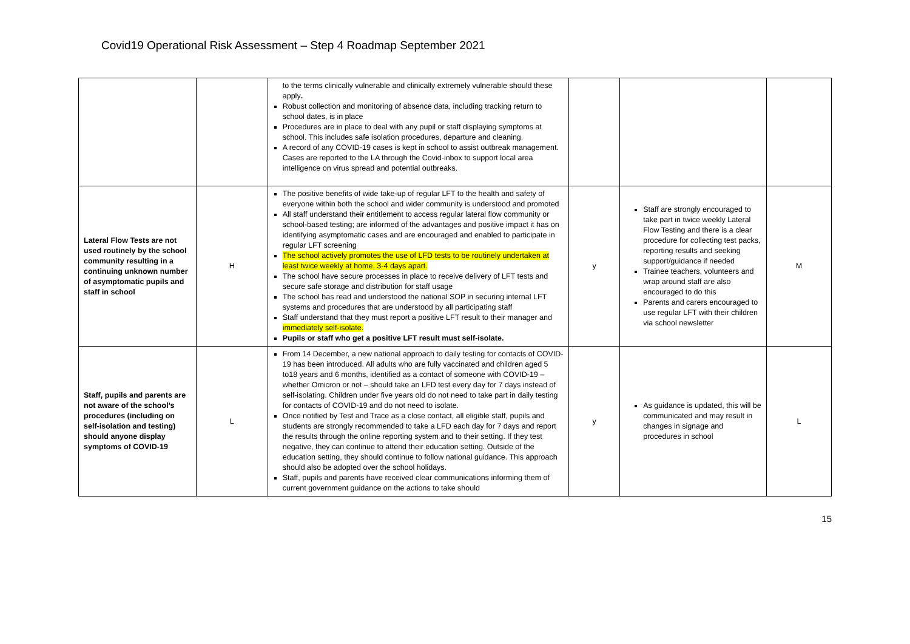Covid19 Operational Risk Assessment – Step 4 Roadmap September 2021
| | | to the terms clinically vulnerable and clinically extremely vulnerable should these apply . Robust collection and monitoring of absence data, including tracking return to school dates, is in place Procedures are in place to deal with any pupil or staff displaying symptoms at school. This includes safe isolation procedures, departure and cleaning. A record of any COVID-19 cases is kept in school to assist outbreak management. Cases are reported to the LA through the Covid-inbox to support local area intelligence on virus spread and potential outbreaks. | | | |
| Lateral Flow Tests are not used routinely by the school community resulting in a continuing unknown number of asymptomatic pupils and staff in school | H | The positive benefits of wide take-up of regular LFT to the health and safety of everyone within both the school and wider community is understood and promoted All staff understand their entitlement to access regular lateral flow community or school-based testing; are informed of the advantages and positive impact it has on identifying asymptomatic cases and are encouraged and enabled to participate in regular LFT screening The school actively promotes the use of LFD tests to be routinely undertaken at least twice weekly at home, 3-4 days apart. The school have secure processes in place to receive delivery of LFT tests and secure safe storage and distribution for staff usage The school has read and understood the national SOP in securing internal LFT systems and procedures that are understood by all participating staff Staff understand that they must report a positive LFT result to their manager and immediately self-isolate. Pupils or staff who get a positive LFT result must self-isolate. | y | Staff are strongly encouraged to take part in twice weekly Lateral Flow Testing and there is a clear procedure for collecting test packs, reporting results and seeking support/guidance if needed Trainee teachers, volunteers and wrap around staff are also encouraged to do this Parents and carers encouraged to use regular LFT with their children via school newsletter | M |
| Staff, pupils and parents are not aware of the school’s procedures (including on self-isolation and testing) should anyone display symptoms of COVID-19 | L | From 14 December, a new national approach to daily testing for contacts of COVID-19 has been introduced. All adults who are fully vaccinated and children aged 5 to18 years and 6 months, identified as a contact of someone with COVID-19 – whether Omicron or not – should take an LFD test every day for 7 days instead of self-isolating. Children under five years old do not need to take part in daily testing for contacts of COVID-19 and do not need to isolate. Once notified by Test and Trace as a close contact, all eligible staff, pupils and students are strongly recommended to take a LFD each day for 7 days and report the results through the online reporting system and to their setting. If they test negative, they can continue to attend their education setting. Outside of the education setting, they should continue to follow national guidance. This approach should also be adopted over the school holidays. Staff, pupils and parents have received clear communications informing them of current government guidance on the actions to take should | y | As guidance is updated, this will be communicated and may result in changes in signage and procedures in school | L |
15